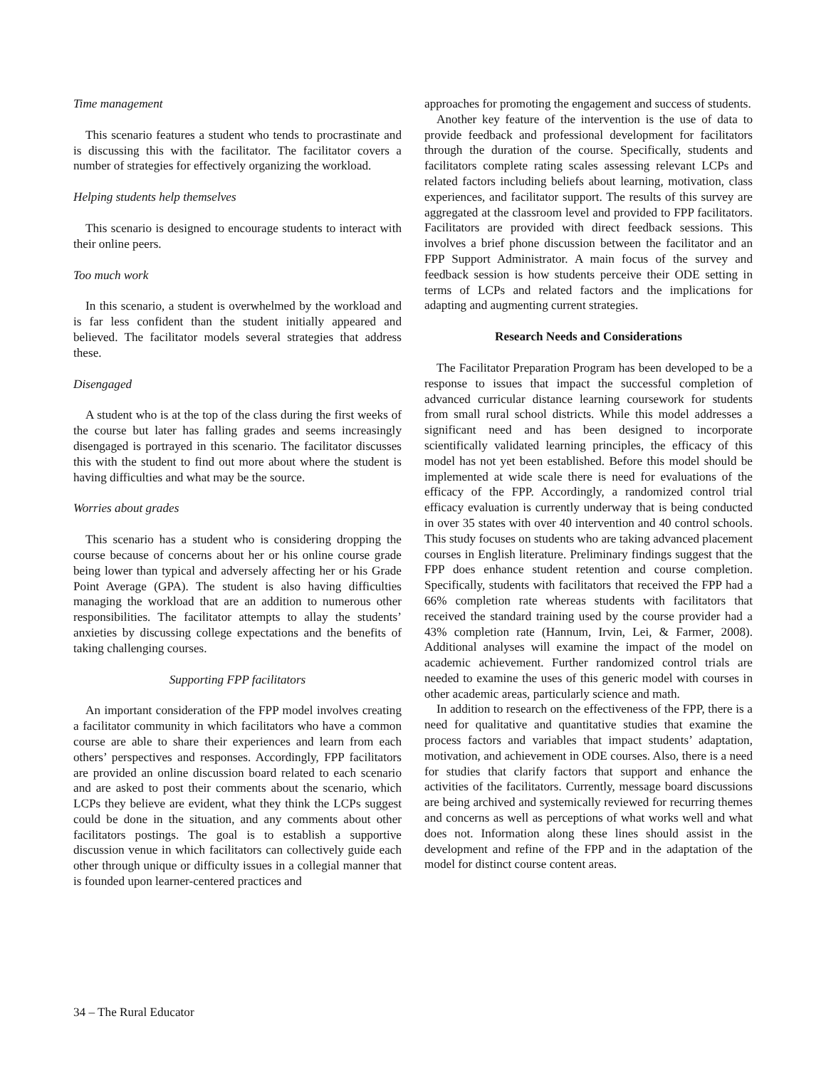Time management
This scenario features a student who tends to procrastinate and is discussing this with the facilitator. The facilitator covers a number of strategies for effectively organizing the workload.
Helping students help themselves
This scenario is designed to encourage students to interact with their online peers.
Too much work
In this scenario, a student is overwhelmed by the workload and is far less confident than the student initially appeared and believed. The facilitator models several strategies that address these.
Disengaged
A student who is at the top of the class during the first weeks of the course but later has falling grades and seems increasingly disengaged is portrayed in this scenario. The facilitator discusses this with the student to find out more about where the student is having difficulties and what may be the source.
Worries about grades
This scenario has a student who is considering dropping the course because of concerns about her or his online course grade being lower than typical and adversely affecting her or his Grade Point Average (GPA). The student is also having difficulties managing the workload that are an addition to numerous other responsibilities. The facilitator attempts to allay the students’ anxieties by discussing college expectations and the benefits of taking challenging courses.
Supporting FPP facilitators
An important consideration of the FPP model involves creating a facilitator community in which facilitators who have a common course are able to share their experiences and learn from each others’ perspectives and responses. Accordingly, FPP facilitators are provided an online discussion board related to each scenario and are asked to post their comments about the scenario, which LCPs they believe are evident, what they think the LCPs suggest could be done in the situation, and any comments about other facilitators postings. The goal is to establish a supportive discussion venue in which facilitators can collectively guide each other through unique or difficulty issues in a collegial manner that is founded upon learner-centered practices and
approaches for promoting the engagement and success of students.
Another key feature of the intervention is the use of data to provide feedback and professional development for facilitators through the duration of the course. Specifically, students and facilitators complete rating scales assessing relevant LCPs and related factors including beliefs about learning, motivation, class experiences, and facilitator support. The results of this survey are aggregated at the classroom level and provided to FPP facilitators. Facilitators are provided with direct feedback sessions. This involves a brief phone discussion between the facilitator and an FPP Support Administrator. A main focus of the survey and feedback session is how students perceive their ODE setting in terms of LCPs and related factors and the implications for adapting and augmenting current strategies.
Research Needs and Considerations
The Facilitator Preparation Program has been developed to be a response to issues that impact the successful completion of advanced curricular distance learning coursework for students from small rural school districts. While this model addresses a significant need and has been designed to incorporate scientifically validated learning principles, the efficacy of this model has not yet been established. Before this model should be implemented at wide scale there is need for evaluations of the efficacy of the FPP. Accordingly, a randomized control trial efficacy evaluation is currently underway that is being conducted in over 35 states with over 40 intervention and 40 control schools. This study focuses on students who are taking advanced placement courses in English literature. Preliminary findings suggest that the FPP does enhance student retention and course completion. Specifically, students with facilitators that received the FPP had a 66% completion rate whereas students with facilitators that received the standard training used by the course provider had a 43% completion rate (Hannum, Irvin, Lei, & Farmer, 2008). Additional analyses will examine the impact of the model on academic achievement. Further randomized control trials are needed to examine the uses of this generic model with courses in other academic areas, particularly science and math.
In addition to research on the effectiveness of the FPP, there is a need for qualitative and quantitative studies that examine the process factors and variables that impact students’ adaptation, motivation, and achievement in ODE courses. Also, there is a need for studies that clarify factors that support and enhance the activities of the facilitators. Currently, message board discussions are being archived and systemically reviewed for recurring themes and concerns as well as perceptions of what works well and what does not. Information along these lines should assist in the development and refine of the FPP and in the adaptation of the model for distinct course content areas.
34 – The Rural Educator